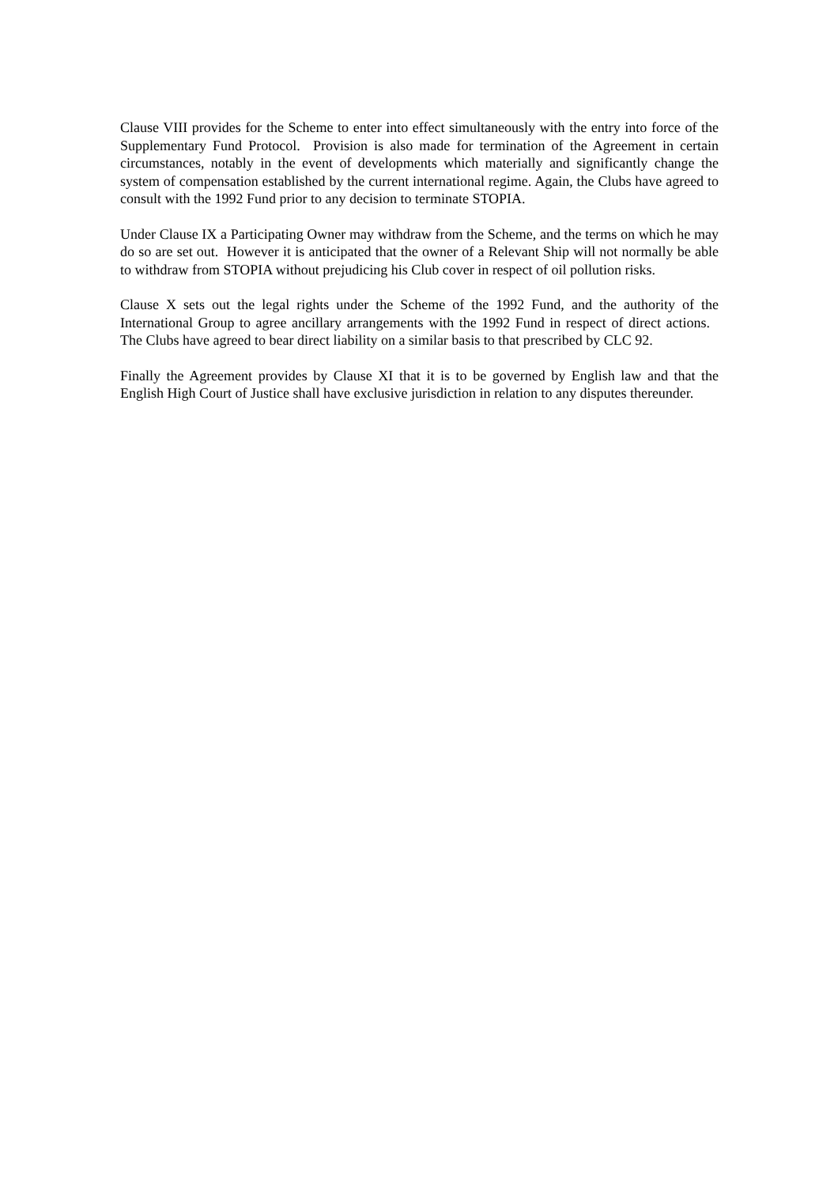Clause VIII provides for the Scheme to enter into effect simultaneously with the entry into force of the Supplementary Fund Protocol. Provision is also made for termination of the Agreement in certain circumstances, notably in the event of developments which materially and significantly change the system of compensation established by the current international regime. Again, the Clubs have agreed to consult with the 1992 Fund prior to any decision to terminate STOPIA.
Under Clause IX a Participating Owner may withdraw from the Scheme, and the terms on which he may do so are set out. However it is anticipated that the owner of a Relevant Ship will not normally be able to withdraw from STOPIA without prejudicing his Club cover in respect of oil pollution risks.
Clause X sets out the legal rights under the Scheme of the 1992 Fund, and the authority of the International Group to agree ancillary arrangements with the 1992 Fund in respect of direct actions. The Clubs have agreed to bear direct liability on a similar basis to that prescribed by CLC 92.
Finally the Agreement provides by Clause XI that it is to be governed by English law and that the English High Court of Justice shall have exclusive jurisdiction in relation to any disputes thereunder.